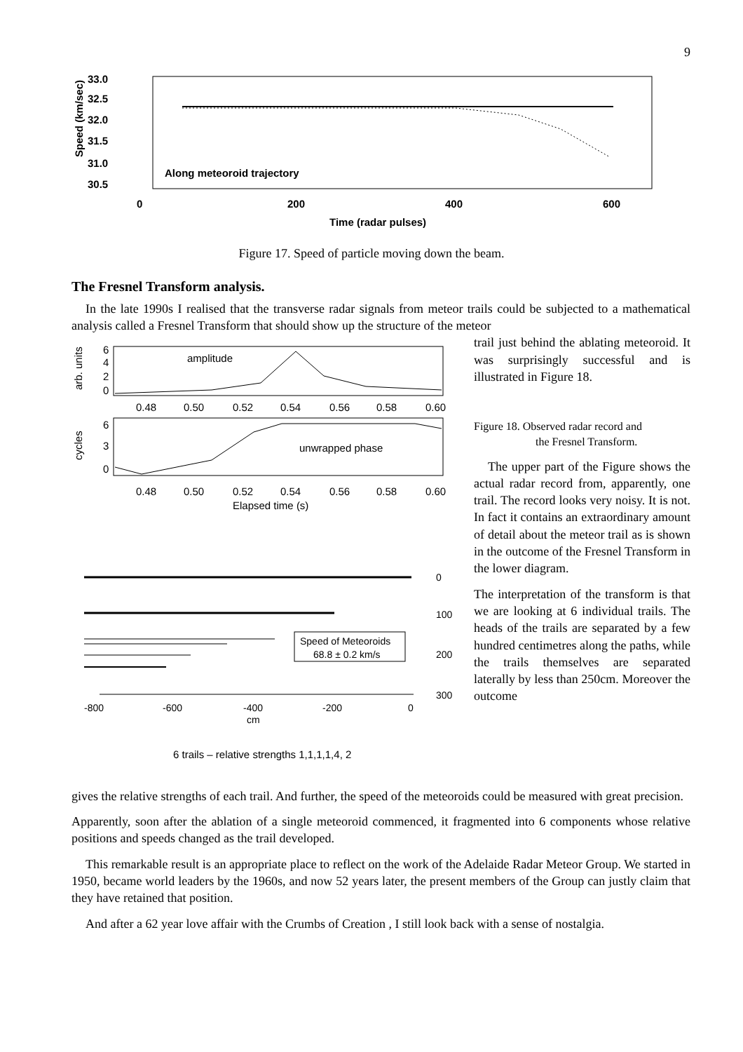9
33.0
32.5
32.0
31.5
31.0
30.5
Along meteoroid trajectory
0
200
400
600
Time (radar pulses)
Speed (km/sec)
Figure 17. Speed of particle moving down the beam.
The Fresnel Transform analysis.
In the late 1990s I realised that the transverse radar signals from meteor trails could be subjected to a mathematical analysis called a Fresnel Transform that should show up the structure of the meteor
amplitude
arb. units
6
4
2
0
0.48
0.50
0.52
0.54
0.56
0.58
0.60
unwrapped phase
cycles
6
3
0
0.48
0.50
0.52
0.54
0.56
0.58
0.60
Elapsed time (s)
Speed of Meteoroids
68.8 ± 0.2 km/s
0
100
200
300
-800
-600
-400
-200
0
cm
6 trails – relative strengths 1,1,1,1,4, 2
trail just behind the ablating meteoroid. It was surprisingly successful and is illustrated in Figure 18.
Figure 18. Observed radar record and
the Fresnel Transform.
The upper part of the Figure shows the actual radar record from, apparently, one trail. The record looks very noisy. It is not. In fact it contains an extraordinary amount of detail about the meteor trail as is shown in the outcome of the Fresnel Transform in the lower diagram.
The interpretation of the transform is that we are looking at 6 individual trails. The heads of the trails are separated by a few hundred centimetres along the paths, while the trails themselves are separated laterally by less than 250cm. Moreover the outcome
gives the relative strengths of each trail. And further, the speed of the meteoroids could be measured with great precision.
Apparently, soon after the ablation of a single meteoroid commenced, it fragmented into 6 components whose relative positions and speeds changed as the trail developed.
This remarkable result is an appropriate place to reflect on the work of the Adelaide Radar Meteor Group. We started in 1950, became world leaders by the 1960s, and now 52 years later, the present members of the Group can justly claim that they have retained that position.
And after a 62 year love affair with the Crumbs of Creation , I still look back with a sense of nostalgia.